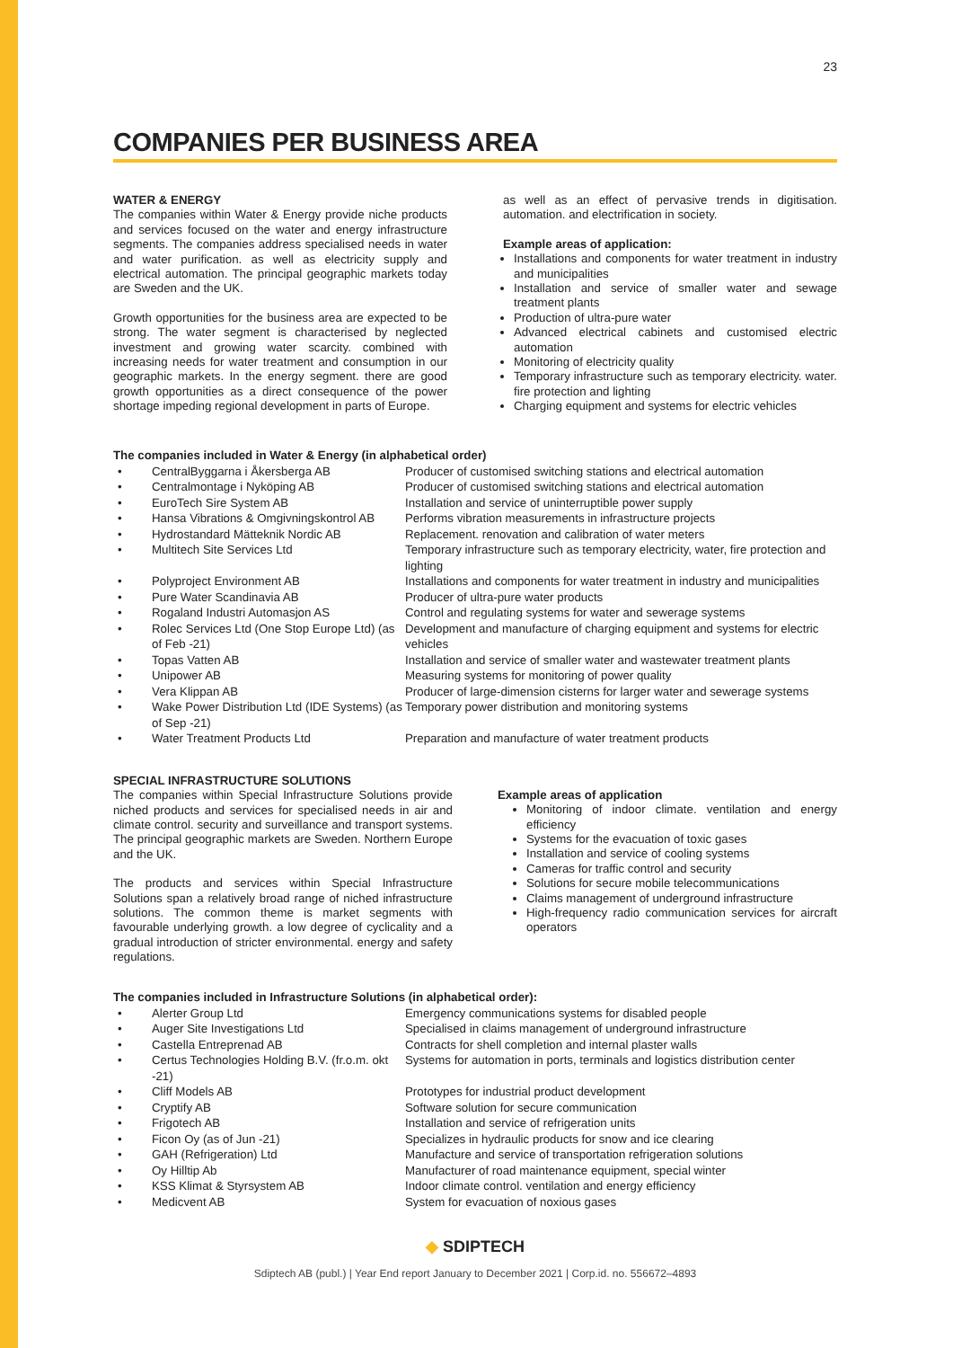23
COMPANIES PER BUSINESS AREA
WATER & ENERGY
The companies within Water & Energy provide niche products and services focused on the water and energy infrastructure segments. The companies address specialised needs in water and water purification. as well as electricity supply and electrical automation. The principal geographic markets today are Sweden and the UK.
Growth opportunities for the business area are expected to be strong. The water segment is characterised by neglected investment and growing water scarcity. combined with increasing needs for water treatment and consumption in our geographic markets. In the energy segment. there are good growth opportunities as a direct consequence of the power shortage impeding regional development in parts of Europe.
as well as an effect of pervasive trends in digitisation. automation. and electrification in society.
Example areas of application:
Installations and components for water treatment in industry and municipalities
Installation and service of smaller water and sewage treatment plants
Production of ultra-pure water
Advanced electrical cabinets and customised electric automation
Monitoring of electricity quality
Temporary infrastructure such as temporary electricity. water. fire protection and lighting
Charging equipment and systems for electric vehicles
The companies included in Water & Energy (in alphabetical order)
| • | CentralByggarna i Åkersberga AB | Producer of customised switching stations and electrical automation |
| • | Centralmontage i Nyköping AB | Producer of customised switching stations and electrical automation |
| • | EuroTech Sire System AB | Installation and service of uninterruptible power supply |
| • | Hansa Vibrations & Omgivningskontrol AB | Performs vibration measurements in infrastructure projects |
| • | Hydrostandard Mätteknik Nordic AB | Replacement. renovation and calibration of water meters |
| • | Multitech Site Services Ltd | Temporary infrastructure such as temporary electricity, water, fire protection and lighting |
| • | Polyproject Environment AB | Installations and components for water treatment in industry and municipalities |
| • | Pure Water Scandinavia AB | Producer of ultra-pure water products |
| • | Rogaland Industri Automasjon AS | Control and regulating systems for water and sewerage systems |
| • | Rolec Services Ltd (One Stop Europe Ltd) (as of Feb -21) | Development and manufacture of charging equipment and systems for electric vehicles |
| • | Topas Vatten AB | Installation and service of smaller water and wastewater treatment plants |
| • | Unipower AB | Measuring systems for monitoring of power quality |
| • | Vera Klippan AB | Producer of large-dimension cisterns for larger water and sewerage systems |
| • | Wake Power Distribution Ltd (IDE Systems) (as of Sep -21) | Temporary power distribution and monitoring systems |
| • | Water Treatment Products Ltd | Preparation and manufacture of water treatment products |
SPECIAL INFRASTRUCTURE SOLUTIONS
The companies within Special Infrastructure Solutions provide niched products and services for specialised needs in air and climate control. security and surveillance and transport systems. The principal geographic markets are Sweden. Northern Europe and the UK.
The products and services within Special Infrastructure Solutions span a relatively broad range of niched infrastructure solutions. The common theme is market segments with favourable underlying growth. a low degree of cyclicality and a gradual introduction of stricter environmental. energy and safety regulations.
Example areas of application
Monitoring of indoor climate. ventilation and energy efficiency
Systems for the evacuation of toxic gases
Installation and service of cooling systems
Cameras for traffic control and security
Solutions for secure mobile telecommunications
Claims management of underground infrastructure
High-frequency radio communication services for aircraft operators
The companies included in Infrastructure Solutions (in alphabetical order):
| • | Alerter Group Ltd | Emergency communications systems for disabled people |
| • | Auger Site Investigations Ltd | Specialised in claims management of underground infrastructure |
| • | Castella Entreprenad AB | Contracts for shell completion and internal plaster walls |
| • | Certus Technologies Holding B.V. (fr.o.m. okt -21) | Systems for automation in ports, terminals and logistics distribution center |
| • | Cliff Models AB | Prototypes for industrial product development |
| • | Cryptify AB | Software solution for secure communication |
| • | Frigotech AB | Installation and service of refrigeration units |
| • | Ficon Oy (as of Jun -21) | Specializes in hydraulic products for snow and ice clearing |
| • | GAH (Refrigeration) Ltd | Manufacture and service of transportation refrigeration solutions |
| • | Oy Hilltip Ab | Manufacturer of road maintenance equipment, special winter |
| • | KSS Klimat & Styrsystem AB | Indoor climate control. ventilation and energy efficiency |
| • | Medicvent AB | System for evacuation of noxious gases |
◆ SDIPTECH
Sdiptech AB (publ.) | Year End report January to December 2021 | Corp.id. no. 556672–4893